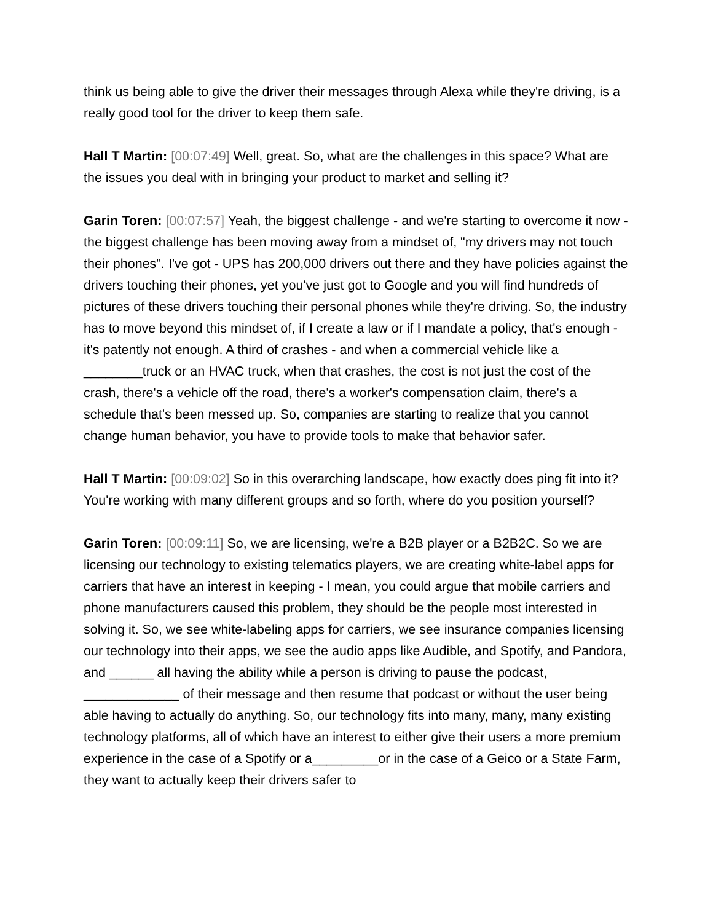think us being able to give the driver their messages through Alexa while they're driving, is a really good tool for the driver to keep them safe.
Hall T Martin: [00:07:49] Well, great. So, what are the challenges in this space? What are the issues you deal with in bringing your product to market and selling it?
Garin Toren: [00:07:57] Yeah, the biggest challenge - and we're starting to overcome it now - the biggest challenge has been moving away from a mindset of, "my drivers may not touch their phones". I've got - UPS has 200,000 drivers out there and they have policies against the drivers touching their phones, yet you've just got to Google and you will find hundreds of pictures of these drivers touching their personal phones while they're driving. So, the industry has to move beyond this mindset of, if I create a law or if I mandate a policy, that's enough - it's patently not enough. A third of crashes - and when a commercial vehicle like a ________truck or an HVAC truck, when that crashes, the cost is not just the cost of the crash, there's a vehicle off the road, there's a worker's compensation claim, there's a schedule that's been messed up. So, companies are starting to realize that you cannot change human behavior, you have to provide tools to make that behavior safer.
Hall T Martin: [00:09:02] So in this overarching landscape, how exactly does ping fit into it? You're working with many different groups and so forth, where do you position yourself?
Garin Toren: [00:09:11] So, we are licensing, we're a B2B player or a B2B2C. So we are licensing our technology to existing telematics players, we are creating white-label apps for carriers that have an interest in keeping - I mean, you could argue that mobile carriers and phone manufacturers caused this problem, they should be the people most interested in solving it. So, we see white-labeling apps for carriers, we see insurance companies licensing our technology into their apps, we see the audio apps like Audible, and Spotify, and Pandora, and ______ all having the ability while a person is driving to pause the podcast, _____________ of their message and then resume that podcast or without the user being able having to actually do anything. So, our technology fits into many, many, many existing technology platforms, all of which have an interest to either give their users a more premium experience in the case of a Spotify or a_________or in the case of a Geico or a State Farm, they want to actually keep their drivers safer to